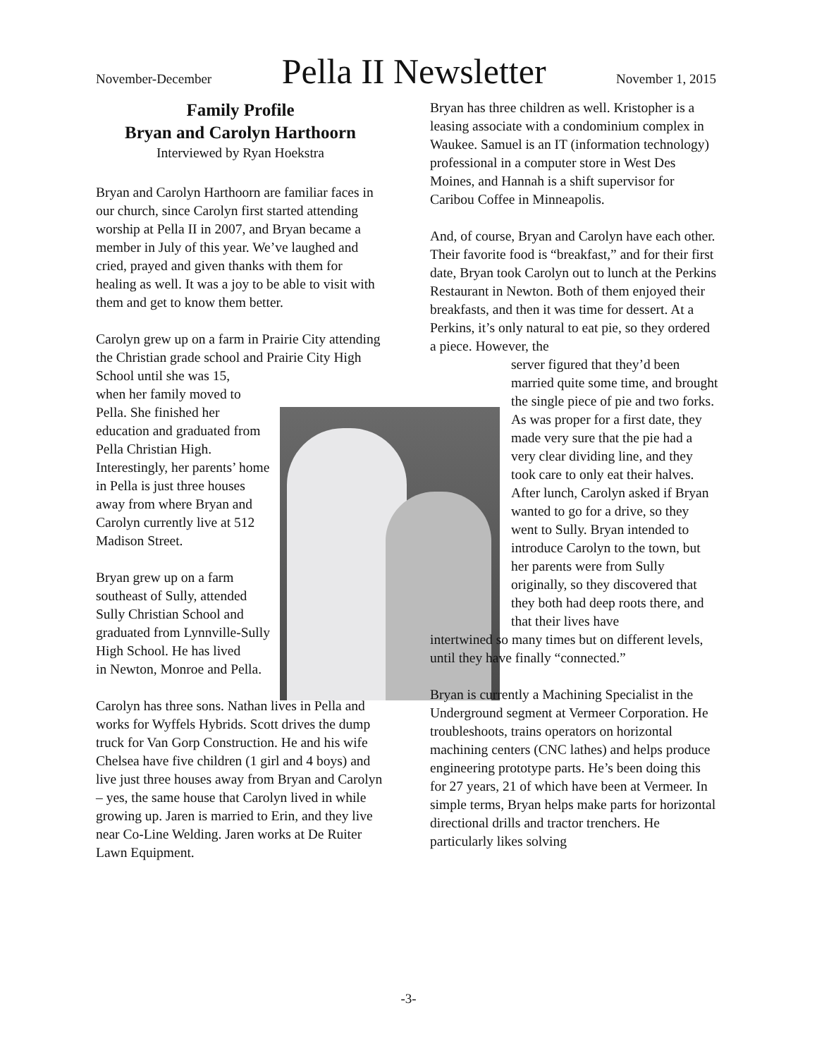November-December Pella II Newsletter November 1, 2015
Family Profile
Bryan and Carolyn Harthoorn
Interviewed by Ryan Hoekstra
Bryan and Carolyn Harthoorn are familiar faces in our church, since Carolyn first started attending worship at Pella II in 2007, and Bryan became a member in July of this year. We’ve laughed and cried, prayed and given thanks with them for healing as well. It was a joy to be able to visit with them and get to know them better.
Carolyn grew up on a farm in Prairie City attending the Christian grade school and Prairie City High School until she was 15,
when her family moved to Pella. She finished her education and graduated from Pella Christian High. Interestingly, her parents’ home in Pella is just three houses away from where Bryan and Carolyn currently live at 512 Madison Street.
Bryan grew up on a farm southeast of Sully, attended Sully Christian School and graduated from Lynnville-Sully High School. He has lived
in Newton, Monroe and Pella.
Carolyn has three sons. Nathan lives in Pella and works for Wyffels Hybrids. Scott drives the dump truck for Van Gorp Construction. He and his wife Chelsea have five children (1 girl and 4 boys) and live just three houses away from Bryan and Carolyn – yes, the same house that Carolyn lived in while growing up. Jaren is married to Erin, and they live near Co-Line Welding. Jaren works at De Ruiter Lawn Equipment.
Bryan has three children as well. Kristopher is a leasing associate with a condominium complex in Waukee. Samuel is an IT (information technology) professional in a computer store in West Des Moines, and Hannah is a shift supervisor for Caribou Coffee in Minneapolis.
And, of course, Bryan and Carolyn have each other. Their favorite food is “breakfast,” and for their first date, Bryan took Carolyn out to lunch at the Perkins Restaurant in Newton. Both of them enjoyed their breakfasts, and then it was time for dessert. At a Perkins, it’s only natural to eat pie, so they ordered a piece. However, the
server figured that they’d been married quite some time, and brought the single piece of pie and two forks. As was proper for a first date, they made very sure that the pie had a very clear dividing line, and they took care to only eat their halves. After lunch, Carolyn asked if Bryan wanted to go for a drive, so they went to Sully. Bryan intended to introduce Carolyn to the town, but her parents were from Sully originally, so they discovered that they both had deep roots there, and that their lives have
intertwined so many times but on different levels, until they have finally “connected.”
Bryan is currently a Machining Specialist in the Underground segment at Vermeer Corporation. He troubleshoots, trains operators on horizontal machining centers (CNC lathes) and helps produce engineering prototype parts. He’s been doing this for 27 years, 21 of which have been at Vermeer. In simple terms, Bryan helps make parts for horizontal directional drills and tractor trenchers. He particularly likes solving
-3-